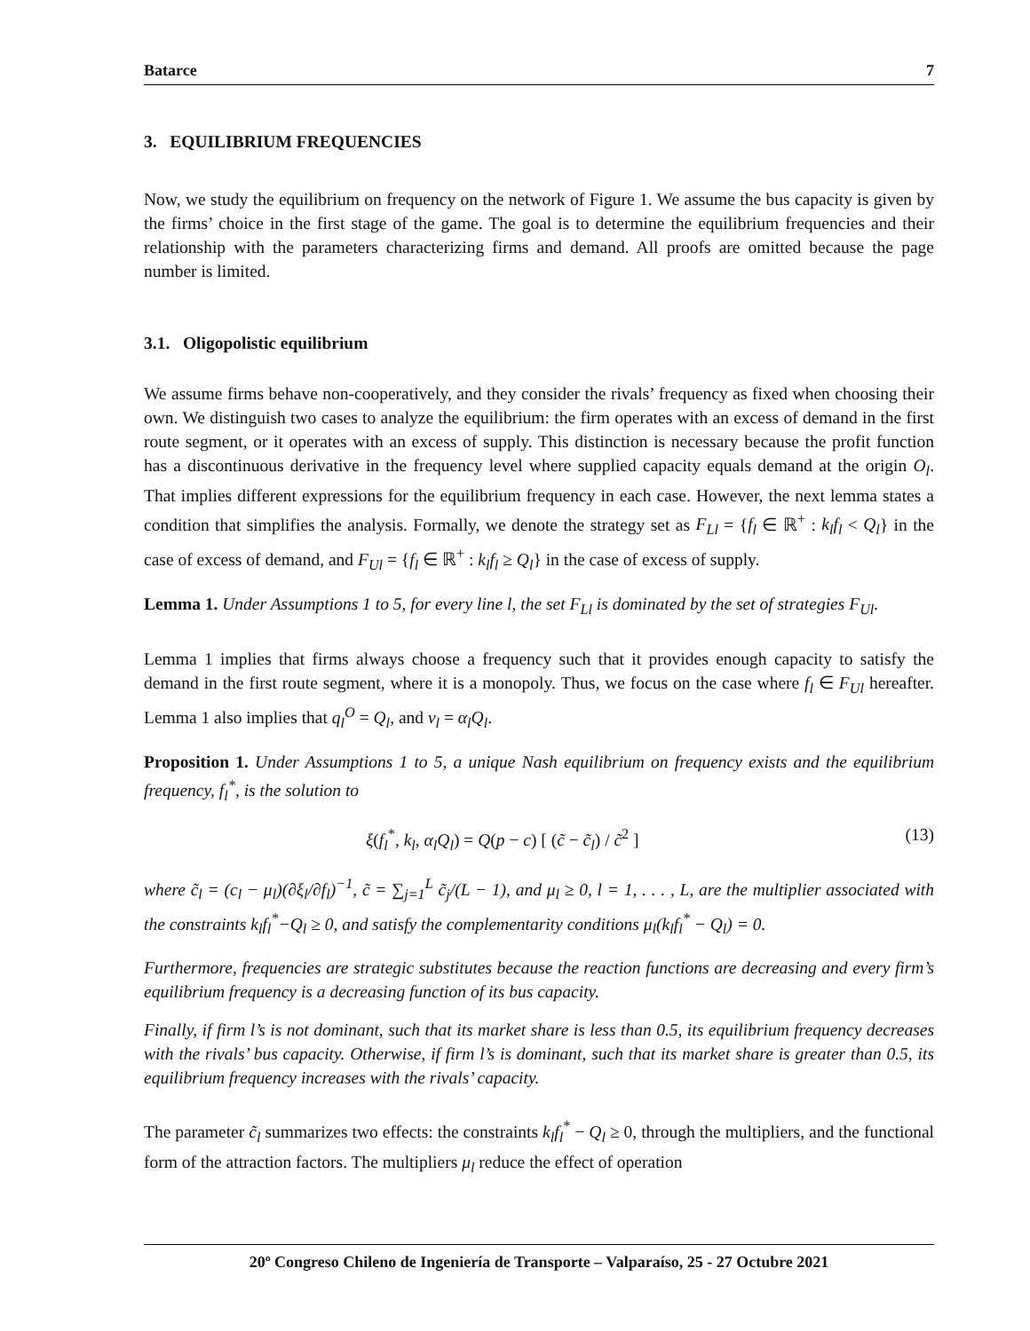Batarce 7
3. EQUILIBRIUM FREQUENCIES
Now, we study the equilibrium on frequency on the network of Figure 1. We assume the bus capacity is given by the firms’ choice in the first stage of the game. The goal is to determine the equilibrium frequencies and their relationship with the parameters characterizing firms and demand. All proofs are omitted because the page number is limited.
3.1. Oligopolistic equilibrium
We assume firms behave non-cooperatively, and they consider the rivals’ frequency as fixed when choosing their own. We distinguish two cases to analyze the equilibrium: the firm operates with an excess of demand in the first route segment, or it operates with an excess of supply. This distinction is necessary because the profit function has a discontinuous derivative in the frequency level where supplied capacity equals demand at the origin O<sub>l</sub>. That implies different expressions for the equilibrium frequency in each case. However, the next lemma states a condition that simplifies the analysis. Formally, we denote the strategy set as F<sub>Ll</sub> = {f<sub>l</sub> ∈ ℝ<sup>+</sup> : k<sub>l</sub>f<sub>l</sub> < Q<sub>l</sub>} in the case of excess of demand, and F<sub>Ul</sub> = {f<sub>l</sub> ∈ ℝ<sup>+</sup> : k<sub>l</sub>f<sub>l</sub> ≥ Q<sub>l</sub>} in the case of excess of supply.
Lemma 1. Under Assumptions 1 to 5, for every line l, the set F<sub>Ll</sub> is dominated by the set of strategies F<sub>Ul</sub>.
Lemma 1 implies that firms always choose a frequency such that it provides enough capacity to satisfy the demand in the first route segment, where it is a monopoly. Thus, we focus on the case where f<sub>l</sub> ∈ F<sub>Ul</sub> hereafter. Lemma 1 also implies that q<sub>l</sub><sup>O</sup> = Q<sub>l</sub>, and v<sub>l</sub> = α<sub>l</sub>Q<sub>l</sub>.
Proposition 1. Under Assumptions 1 to 5, a unique Nash equilibrium on frequency exists and the equilibrium frequency, f<sub>l</sub><sup>*</sup>, is the solution to
ξ(f<sub>l</sub><sup>*</sup>, k<sub>l</sub>, α<sub>l</sub>Q<sub>l</sub>) = Q(p − c) [ (c̃ − c̃<sub>l</sub>) / c̃<sup>2</sup> ] (13)
where c̃<sub>l</sub> = (c<sub>l</sub> − μ<sub>l</sub>)(∂ξ<sub>l</sub>/∂f<sub>l</sub>)<sup>−1</sup>, c̃ = ∑<sub>j=1</sub><sup>L</sup> c̃<sub>j</sub>/(L − 1), and μ<sub>l</sub> ≥ 0, l = 1, . . . , L, are the multiplier associated with the constraints k<sub>l</sub>f<sub>l</sub><sup>*</sup>−Q<sub>l</sub> ≥ 0, and satisfy the complementarity conditions μ<sub>l</sub>(k<sub>l</sub>f<sub>l</sub><sup>*</sup> − Q<sub>l</sub>) = 0.
Furthermore, frequencies are strategic substitutes because the reaction functions are decreasing and every firm’s equilibrium frequency is a decreasing function of its bus capacity.
Finally, if firm l’s is not dominant, such that its market share is less than 0.5, its equilibrium frequency decreases with the rivals’ bus capacity. Otherwise, if firm l’s is dominant, such that its market share is greater than 0.5, its equilibrium frequency increases with the rivals’ capacity.
The parameter c̃<sub>l</sub> summarizes two effects: the constraints k<sub>l</sub>f<sub>l</sub><sup>*</sup> − Q<sub>l</sub> ≥ 0, through the multipliers, and the functional form of the attraction factors. The multipliers μ<sub>l</sub> reduce the effect of operation
20º Congreso Chileno de Ingeniería de Transporte – Valparaíso, 25 - 27 Octubre 2021